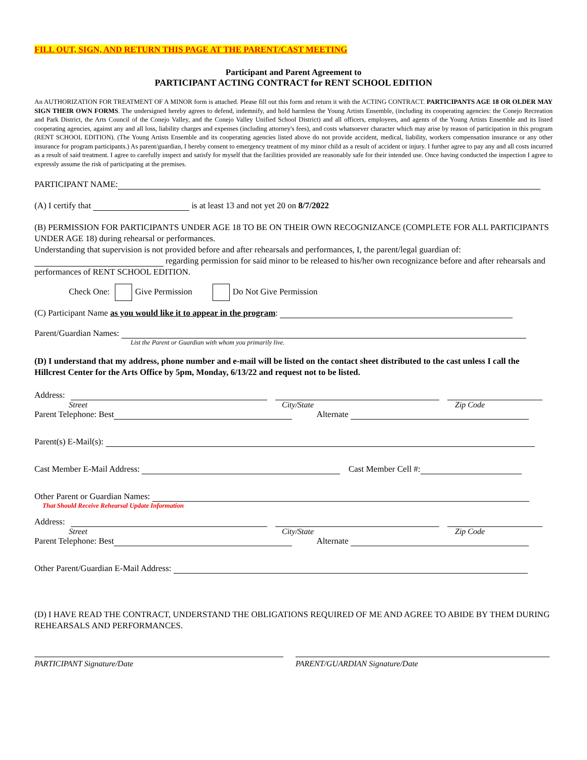FILL OUT, SIGN, AND RETURN THIS PAGE AT THE PARENT/CAST MEETING
Participant and Parent Agreement to
PARTICIPANT ACTING CONTRACT for RENT SCHOOL EDITION
An AUTHORIZATION FOR TREATMENT OF A MINOR form is attached. Please fill out this form and return it with the ACTING CONTRACT. PARTICIPANTS AGE 18 OR OLDER MAY SIGN THEIR OWN FORMS. The undersigned hereby agrees to defend, indemnify, and hold harmless the Young Artists Ensemble, (including its cooperating agencies: the Conejo Recreation and Park District, the Arts Council of the Conejo Valley, and the Conejo Valley Unified School District) and all officers, employees, and agents of the Young Artists Ensemble and its listed cooperating agencies, against any and all loss, liability charges and expenses (including attorney's fees), and costs whatsoever character which may arise by reason of participation in this program (RENT SCHOOL EDITION). (The Young Artists Ensemble and its cooperating agencies listed above do not provide accident, medical, liability, workers compensation insurance or any other insurance for program participants.) As parent/guardian, I hereby consent to emergency treatment of my minor child as a result of accident or injury. I further agree to pay any and all costs incurred as a result of said treatment. I agree to carefully inspect and satisfy for myself that the facilities provided are reasonably safe for their intended use. Once having conducted the inspection I agree to expressly assume the risk of participating at the premises.
PARTICIPANT NAME:
(A) I certify that is at least 13 and not yet 20 on 8/7/2022
(B) PERMISSION FOR PARTICIPANTS UNDER AGE 18 TO BE ON THEIR OWN RECOGNIZANCE (COMPLETE FOR ALL PARTICIPANTS UNDER AGE 18) during rehearsal or performances.
Understanding that supervision is not provided before and after rehearsals and performances, I, the parent/legal guardian of: regarding permission for said minor to be released to his/her own recognizance before and after rehearsals and performances of RENT SCHOOL EDITION.
Check One: Give Permission Do Not Give Permission
(C) Participant Name as you would like it to appear in the program:
Parent/Guardian Names:
List the Parent or Guardian with whom you primarily live.
(D) I understand that my address, phone number and e-mail will be listed on the contact sheet distributed to the cast unless I call the Hillcrest Center for the Arts Office by 5pm, Monday, 6/13/22 and request not to be listed.
Address:
Street City/State Zip Code
Parent Telephone: Best Alternate
Parent(s) E-Mail(s):
Cast Member E-Mail Address: Cast Member Cell #:
Other Parent or Guardian Names:
That Should Receive Rehearsal Update Information
Address:
Street City/State Zip Code
Parent Telephone: Best Alternate
Other Parent/Guardian E-Mail Address:
(D) I HAVE READ THE CONTRACT, UNDERSTAND THE OBLIGATIONS REQUIRED OF ME AND AGREE TO ABIDE BY THEM DURING REHEARSALS AND PERFORMANCES.
PARTICIPANT Signature/Date PARENT/GUARDIAN Signature/Date